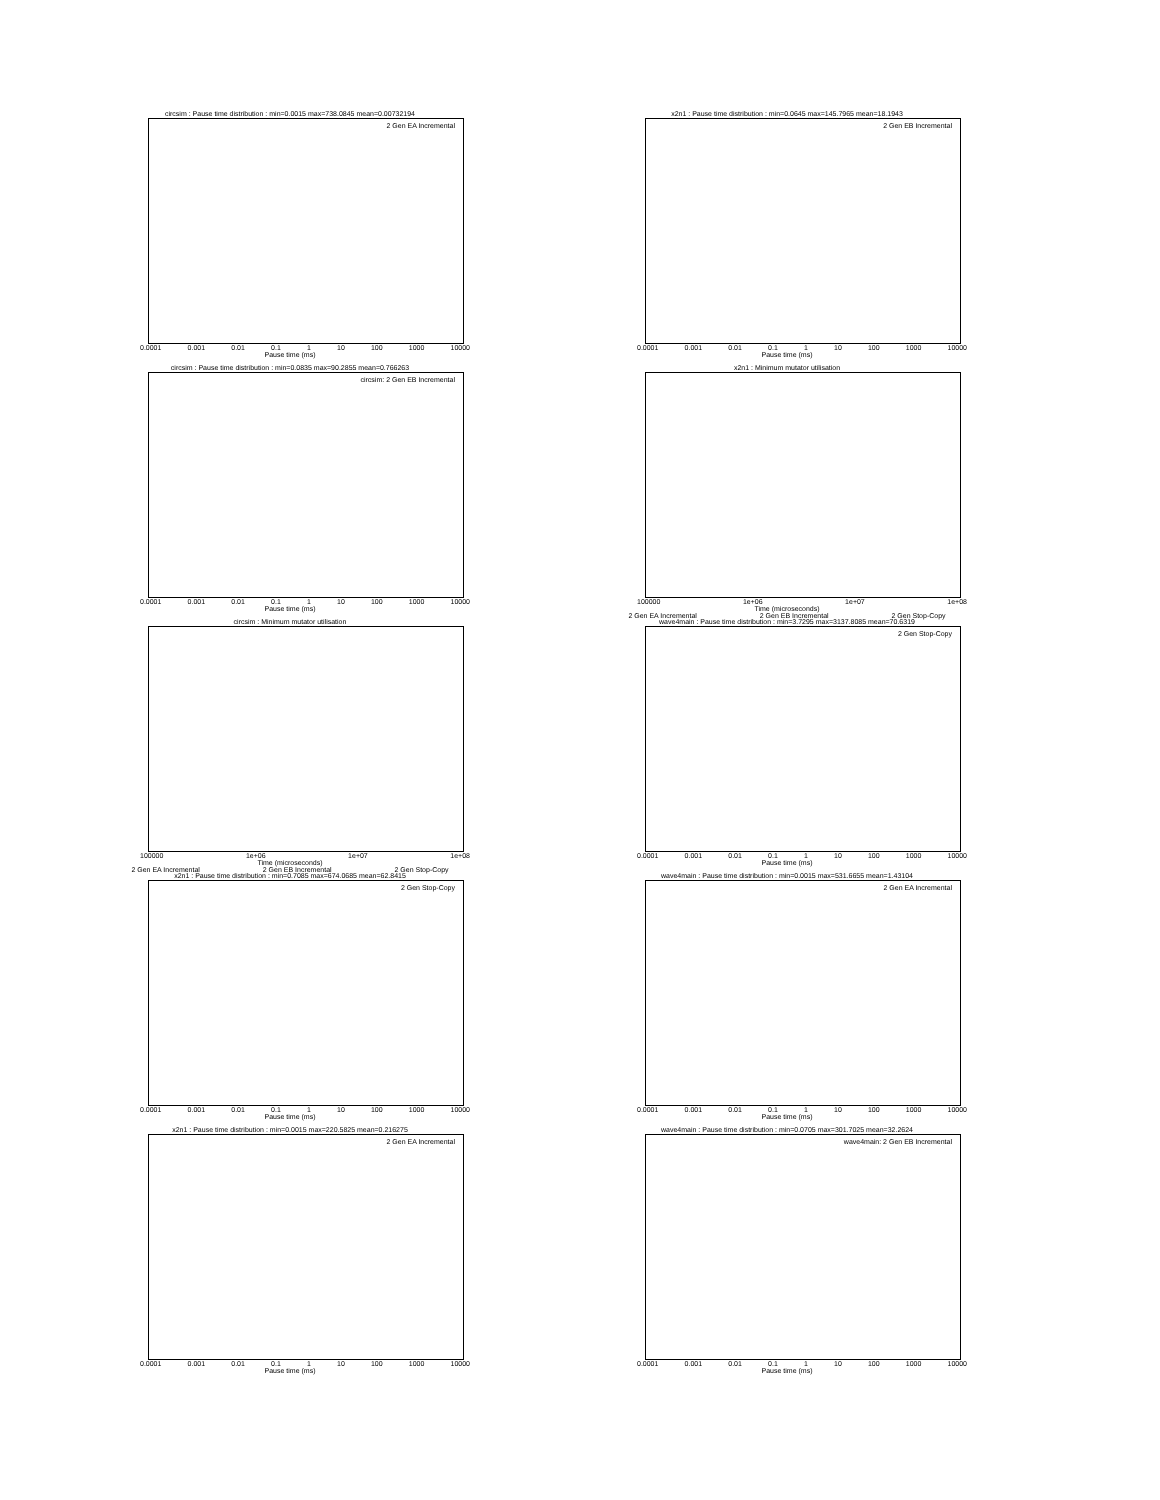circsim : Pause time distribution : min=0.0015 max=738.0845 mean=0.00732194
2 Gen EA Incremental
0.0001 0.001 0.01 0.1 1 10 100 1000 10000
Pause time (ms)
x2n1 : Pause time distribution : min=0.0645 max=145.7965 mean=18.1943
2 Gen EB Incremental
0.0001 0.001 0.01 0.1 1 10 100 1000 10000
Pause time (ms)
circsim : Pause time distribution : min=0.0835 max=90.2855 mean=0.766263
circsim: 2 Gen EB Incremental
0.0001 0.001 0.01 0.1 1 10 100 1000 10000
Pause time (ms)
x2n1 : Minimum mutator utilisation
100000 1e+06 1e+07 1e+08
Time (microseconds)
2 Gen EA Incremental 2 Gen EB Incremental 2 Gen Stop-Copy
circsim : Minimum mutator utilisation
100000 1e+06 1e+07 1e+08
Time (microseconds)
2 Gen EA Incremental 2 Gen EB Incremental 2 Gen Stop-Copy
wave4main : Pause time distribution : min=3.7295 max=3137.8085 mean=70.6319
2 Gen Stop-Copy
0.0001 0.001 0.01 0.1 1 10 100 1000 10000
Pause time (ms)
x2n1 : Pause time distribution : min=0.7085 max=674.0685 mean=62.8415
2 Gen Stop-Copy
0.0001 0.001 0.01 0.1 1 10 100 1000 10000
Pause time (ms)
wave4main : Pause time distribution : min=0.0015 max=531.6655 mean=1.43104
2 Gen EA Incremental
0.0001 0.001 0.01 0.1 1 10 100 1000 10000
Pause time (ms)
x2n1 : Pause time distribution : min=0.0015 max=220.5825 mean=0.216275
2 Gen EA Incremental
0.0001 0.001 0.01 0.1 1 10 100 1000 10000
Pause time (ms)
wave4main : Pause time distribution : min=0.0705 max=301.7025 mean=32.2624
wave4main: 2 Gen EB Incremental
0.0001 0.001 0.01 0.1 1 10 100 1000 10000
Pause time (ms)